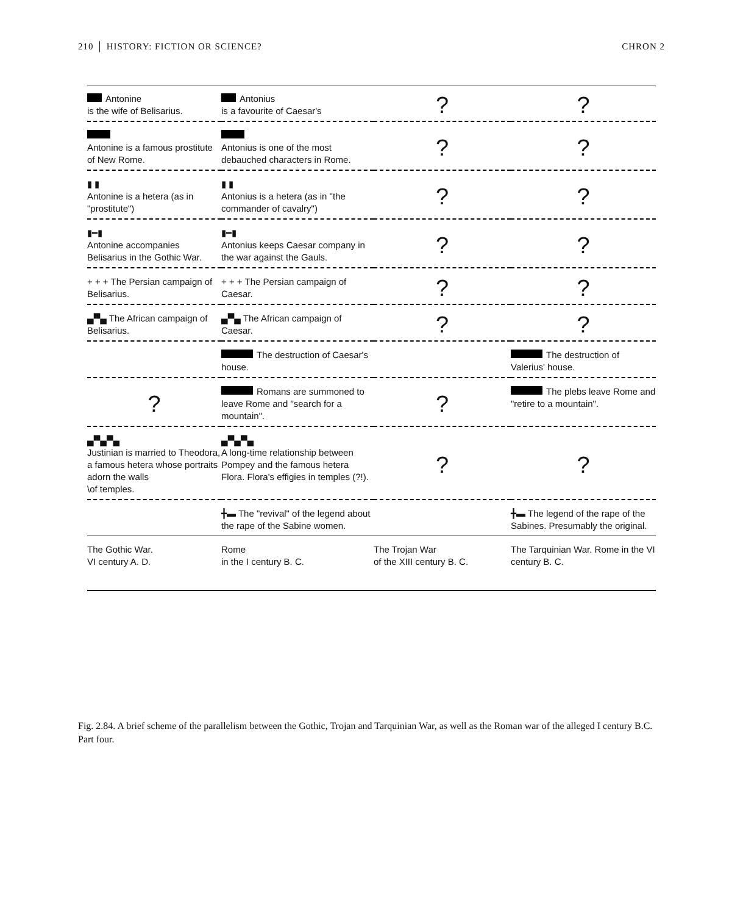210 │ HISTORY: FICTION OR SCIENCE? CHRON 2
| Antonine is the wife of Belisarius. | Antonius is a favourite of Caesar's | ? | ? |
| Antonine is a famous prostitute of New Rome. | Antonius is one of the most debauched characters in Rome. | ? | ? |
| ▮ ▮ Antonine is a hetera (as in "prostitute") | ▮ ▮ Antonius is a hetera (as in "the commander of cavalry") | ? | ? |
| ▮━▮ Antonine accompanies Belisarius in the Gothic War. | ▮━▮ Antonius keeps Caesar company in the war against the Gauls. | ? | ? |
| + + + The Persian campaign of Belisarius. | + + + The Persian campaign of Caesar. | ? | ? |
| ▄▀▄ The African campaign of Belisarius. | ▄▀▄ The African campaign of Caesar. | ? | ? |
| | The destruction of Caesar's house. | | The destruction of Valerius' house. |
| ? | Romans are summoned to leave Rome and "search for a mountain". | ? | The plebs leave Rome and "retire to a mountain". |
| ▄▀▄▀▄ Justinian is married to Theodora, a famous hetera whose portraits adorn the walls \of temples. | ▄▀▄▀▄ A long-time relationship between Pompey and the famous hetera Flora. Flora's effigies in temples (?!). | ? | ? |
| | ╋▬ The "revival" of the legend about the rape of the Sabine women. | | ╋▬ The legend of the rape of the Sabines. Presumably the original. |
| The Gothic War. VI century A. D. | Rome in the I century B. C. | The Trojan War of the XIII century B. C. | The Tarquinian War. Rome in the VI century B. C. |
Fig. 2.84. A brief scheme of the parallelism between the Gothic, Trojan and Tarquinian War, as well as the Roman war of the alleged I century B.C. Part four.